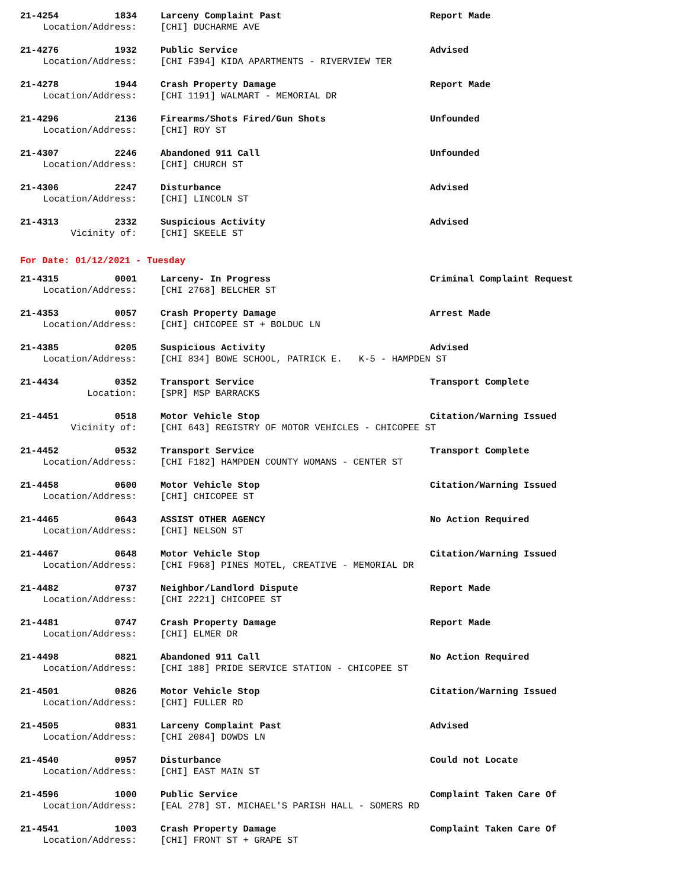21-4254 1834 Larceny Complaint Past Report Made
Location/Address: [CHI] DUCHARME AVE
21-4276 1932 Public Service Advised
Location/Address: [CHI F394] KIDA APARTMENTS - RIVERVIEW TER
21-4278 1944 Crash Property Damage Report Made
Location/Address: [CHI 1191] WALMART - MEMORIAL DR
21-4296 2136 Firearms/Shots Fired/Gun Shots Unfounded
Location/Address: [CHI] ROY ST
21-4307 2246 Abandoned 911 Call Unfounded
Location/Address: [CHI] CHURCH ST
21-4306 2247 Disturbance Advised
Location/Address: [CHI] LINCOLN ST
21-4313 2332 Suspicious Activity Advised
Vicinity of: [CHI] SKEELE ST
For Date: 01/12/2021 - Tuesday
21-4315 0001 Larceny- In Progress Criminal Complaint Request
Location/Address: [CHI 2768] BELCHER ST
21-4353 0057 Crash Property Damage Arrest Made
Location/Address: [CHI] CHICOPEE ST + BOLDUC LN
21-4385 0205 Suspicious Activity Advised
Location/Address: [CHI 834] BOWE SCHOOL, PATRICK E. K-5 - HAMPDEN ST
21-4434 0352 Transport Service Transport Complete
Location: [SPR] MSP BARRACKS
21-4451 0518 Motor Vehicle Stop Citation/Warning Issued
Vicinity of: [CHI 643] REGISTRY OF MOTOR VEHICLES - CHICOPEE ST
21-4452 0532 Transport Service Transport Complete
Location/Address: [CHI F182] HAMPDEN COUNTY WOMANS - CENTER ST
21-4458 0600 Motor Vehicle Stop Citation/Warning Issued
Location/Address: [CHI] CHICOPEE ST
21-4465 0643 ASSIST OTHER AGENCY No Action Required
Location/Address: [CHI] NELSON ST
21-4467 0648 Motor Vehicle Stop Citation/Warning Issued
Location/Address: [CHI F968] PINES MOTEL, CREATIVE - MEMORIAL DR
21-4482 0737 Neighbor/Landlord Dispute Report Made
Location/Address: [CHI 2221] CHICOPEE ST
21-4481 0747 Crash Property Damage Report Made
Location/Address: [CHI] ELMER DR
21-4498 0821 Abandoned 911 Call No Action Required
Location/Address: [CHI 188] PRIDE SERVICE STATION - CHICOPEE ST
21-4501 0826 Motor Vehicle Stop Citation/Warning Issued
Location/Address: [CHI] FULLER RD
21-4505 0831 Larceny Complaint Past Advised
Location/Address: [CHI 2084] DOWDS LN
21-4540 0957 Disturbance Could not Locate
Location/Address: [CHI] EAST MAIN ST
21-4596 1000 Public Service Complaint Taken Care Of
Location/Address: [EAL 278] ST. MICHAEL'S PARISH HALL - SOMERS RD
21-4541 1003 Crash Property Damage Complaint Taken Care Of
Location/Address: [CHI] FRONT ST + GRAPE ST